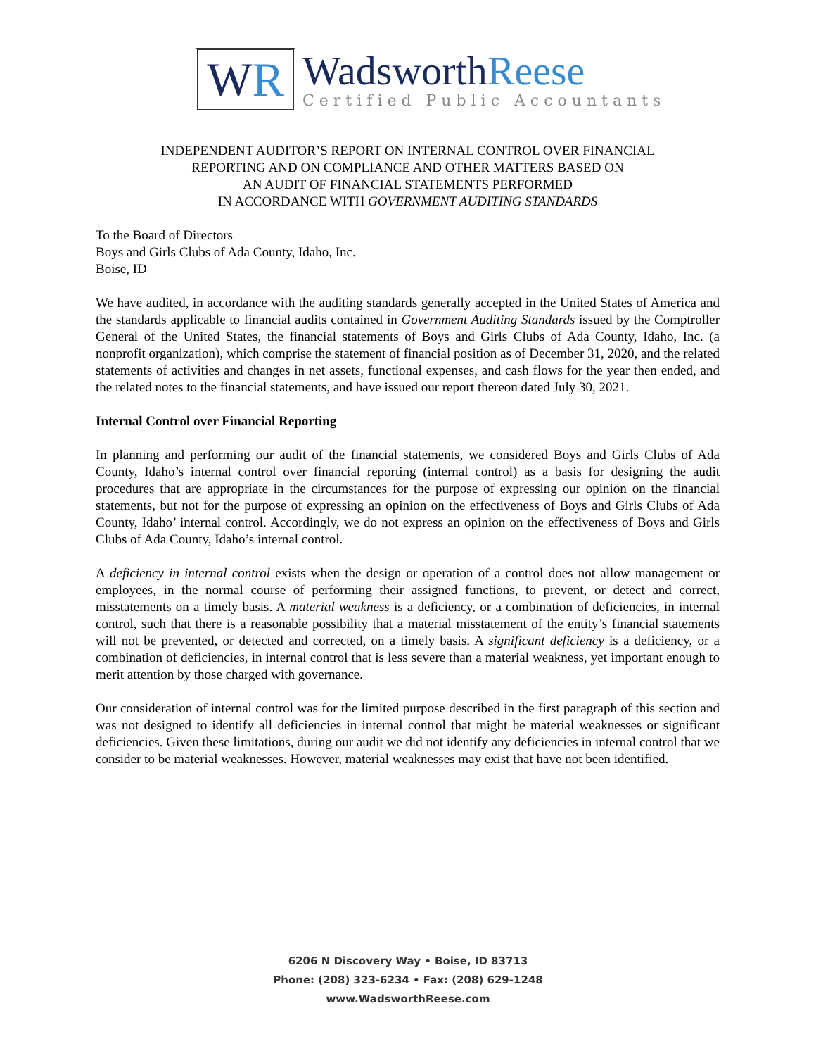WR
WadsworthReese
Certified Public Accountants
INDEPENDENT AUDITOR’S REPORT ON INTERNAL CONTROL OVER FINANCIAL
REPORTING AND ON COMPLIANCE AND OTHER MATTERS BASED ON
AN AUDIT OF FINANCIAL STATEMENTS PERFORMED
IN ACCORDANCE WITH GOVERNMENT AUDITING STANDARDS
To the Board of Directors
Boys and Girls Clubs of Ada County, Idaho, Inc.
Boise, ID
We have audited, in accordance with the auditing standards generally accepted in the United States of America and the standards applicable to financial audits contained in Government Auditing Standards issued by the Comptroller General of the United States, the financial statements of Boys and Girls Clubs of Ada County, Idaho, Inc. (a nonprofit organization), which comprise the statement of financial position as of December 31, 2020, and the related statements of activities and changes in net assets, functional expenses, and cash flows for the year then ended, and the related notes to the financial statements, and have issued our report thereon dated July 30, 2021.
Internal Control over Financial Reporting
In planning and performing our audit of the financial statements, we considered Boys and Girls Clubs of Ada County, Idaho’s internal control over financial reporting (internal control) as a basis for designing the audit procedures that are appropriate in the circumstances for the purpose of expressing our opinion on the financial statements, but not for the purpose of expressing an opinion on the effectiveness of Boys and Girls Clubs of Ada County, Idaho’ internal control. Accordingly, we do not express an opinion on the effectiveness of Boys and Girls Clubs of Ada County, Idaho’s internal control.
A deficiency in internal control exists when the design or operation of a control does not allow management or employees, in the normal course of performing their assigned functions, to prevent, or detect and correct, misstatements on a timely basis. A material weakness is a deficiency, or a combination of deficiencies, in internal control, such that there is a reasonable possibility that a material misstatement of the entity’s financial statements will not be prevented, or detected and corrected, on a timely basis. A significant deficiency is a deficiency, or a combination of deficiencies, in internal control that is less severe than a material weakness, yet important enough to merit attention by those charged with governance.
Our consideration of internal control was for the limited purpose described in the first paragraph of this section and was not designed to identify all deficiencies in internal control that might be material weaknesses or significant deficiencies. Given these limitations, during our audit we did not identify any deficiencies in internal control that we consider to be material weaknesses. However, material weaknesses may exist that have not been identified.
6206 N Discovery Way • Boise, ID 83713
Phone: (208) 323-6234 • Fax: (208) 629-1248
www.WadsworthReese.com